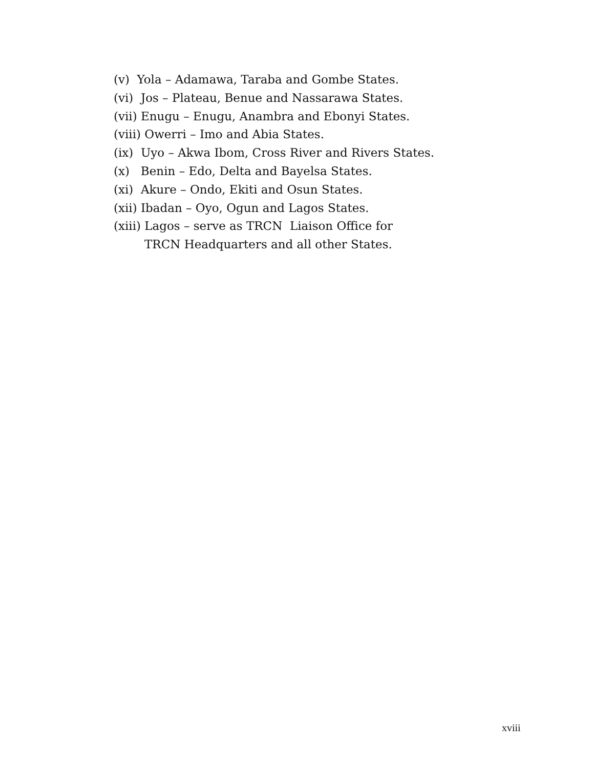(v) Yola – Adamawa, Taraba and Gombe States.
(vi) Jos – Plateau, Benue and Nassarawa States.
(vii) Enugu – Enugu, Anambra and Ebonyi States.
(viii) Owerri – Imo and Abia States.
(ix) Uyo – Akwa Ibom, Cross River and Rivers States.
(x) Benin – Edo, Delta and Bayelsa States.
(xi) Akure – Ondo, Ekiti and Osun States.
(xii) Ibadan – Oyo, Ogun and Lagos States.
(xiii) Lagos – serve as TRCN Liaison Office for
TRCN Headquarters and all other States.
xviii